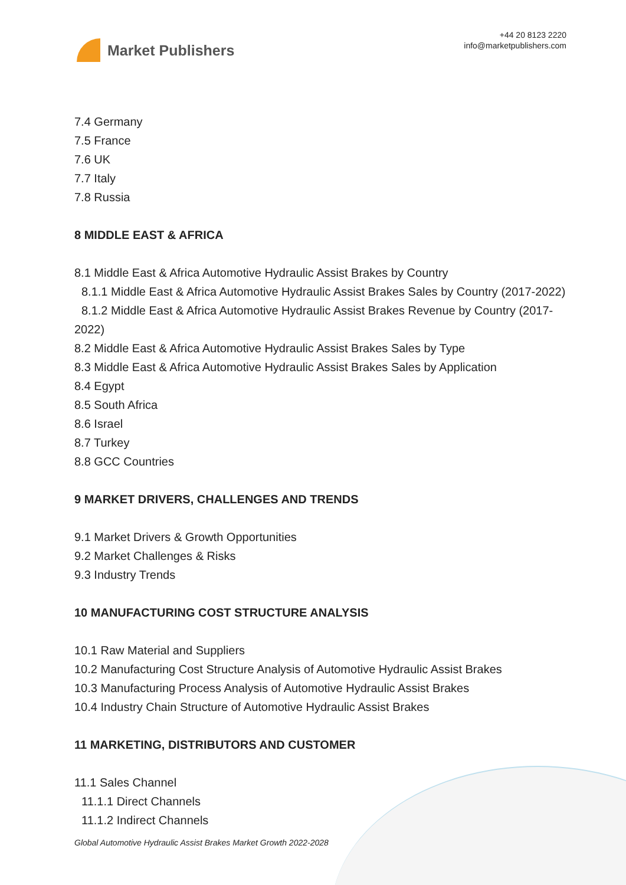Market Publishers
+44 20 8123 2220
info@marketpublishers.com
7.4 Germany
7.5 France
7.6 UK
7.7 Italy
7.8 Russia
8 MIDDLE EAST & AFRICA
8.1 Middle East & Africa Automotive Hydraulic Assist Brakes by Country
8.1.1 Middle East & Africa Automotive Hydraulic Assist Brakes Sales by Country (2017-2022)
8.1.2 Middle East & Africa Automotive Hydraulic Assist Brakes Revenue by Country (2017-2022)
8.2 Middle East & Africa Automotive Hydraulic Assist Brakes Sales by Type
8.3 Middle East & Africa Automotive Hydraulic Assist Brakes Sales by Application
8.4 Egypt
8.5 South Africa
8.6 Israel
8.7 Turkey
8.8 GCC Countries
9 MARKET DRIVERS, CHALLENGES AND TRENDS
9.1 Market Drivers & Growth Opportunities
9.2 Market Challenges & Risks
9.3 Industry Trends
10 MANUFACTURING COST STRUCTURE ANALYSIS
10.1 Raw Material and Suppliers
10.2 Manufacturing Cost Structure Analysis of Automotive Hydraulic Assist Brakes
10.3 Manufacturing Process Analysis of Automotive Hydraulic Assist Brakes
10.4 Industry Chain Structure of Automotive Hydraulic Assist Brakes
11 MARKETING, DISTRIBUTORS AND CUSTOMER
11.1 Sales Channel
11.1.1 Direct Channels
11.1.2 Indirect Channels
Global Automotive Hydraulic Assist Brakes Market Growth 2022-2028